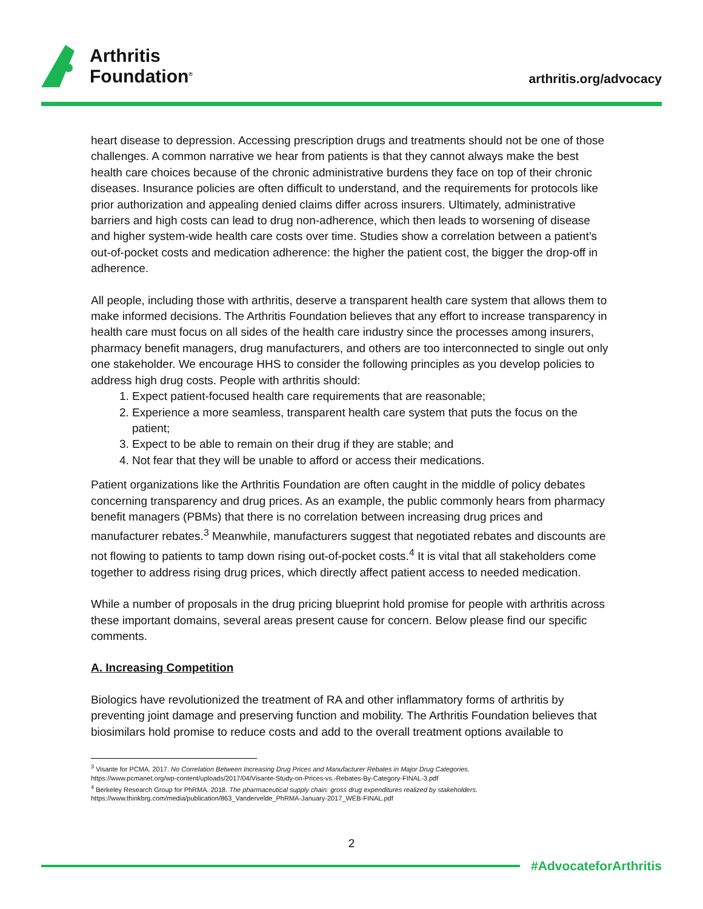Arthritis
Foundation<sup>®</sup>
arthritis.org/advocacy
heart disease to depression. Accessing prescription drugs and treatments should not be one of those challenges. A common narrative we hear from patients is that they cannot always make the best health care choices because of the chronic administrative burdens they face on top of their chronic diseases. Insurance policies are often difficult to understand, and the requirements for protocols like prior authorization and appealing denied claims differ across insurers. Ultimately, administrative barriers and high costs can lead to drug non-adherence, which then leads to worsening of disease and higher system-wide health care costs over time. Studies show a correlation between a patient’s out-of-pocket costs and medication adherence: the higher the patient cost, the bigger the drop-off in adherence.
All people, including those with arthritis, deserve a transparent health care system that allows them to make informed decisions. The Arthritis Foundation believes that any effort to increase transparency in health care must focus on all sides of the health care industry since the processes among insurers, pharmacy benefit managers, drug manufacturers, and others are too interconnected to single out only one stakeholder. We encourage HHS to consider the following principles as you develop policies to address high drug costs. People with arthritis should:
1. Expect patient-focused health care requirements that are reasonable;
2. Experience a more seamless, transparent health care system that puts the focus on the patient;
3. Expect to be able to remain on their drug if they are stable; and
4. Not fear that they will be unable to afford or access their medications.
Patient organizations like the Arthritis Foundation are often caught in the middle of policy debates concerning transparency and drug prices. As an example, the public commonly hears from pharmacy benefit managers (PBMs) that there is no correlation between increasing drug prices and manufacturer rebates.<sup>3</sup> Meanwhile, manufacturers suggest that negotiated rebates and discounts are not flowing to patients to tamp down rising out-of-pocket costs.<sup>4</sup> It is vital that all stakeholders come together to address rising drug prices, which directly affect patient access to needed medication.
While a number of proposals in the drug pricing blueprint hold promise for people with arthritis across these important domains, several areas present cause for concern. Below please find our specific comments.
A. Increasing Competition
Biologics have revolutionized the treatment of RA and other inflammatory forms of arthritis by preventing joint damage and preserving function and mobility. The Arthritis Foundation believes that biosimilars hold promise to reduce costs and add to the overall treatment options available to
<sup>3</sup> Visante for PCMA. 2017. No Correlation Between Increasing Drug Prices and Manufacturer Rebates in Major Drug Categories.
https://www.pcmanet.org/wp-content/uploads/2017/04/Visante-Study-on-Prices-vs.-Rebates-By-Category-FINAL-3.pdf
<sup>4</sup> Berkeley Research Group for PhRMA. 2018. The pharmaceutical supply chain: gross drug expenditures realized by stakeholders.
https://www.thinkbrg.com/media/publication/863_Vandervelde_PhRMA-January-2017_WEB-FINAL.pdf
2
#AdvocateforArthritis